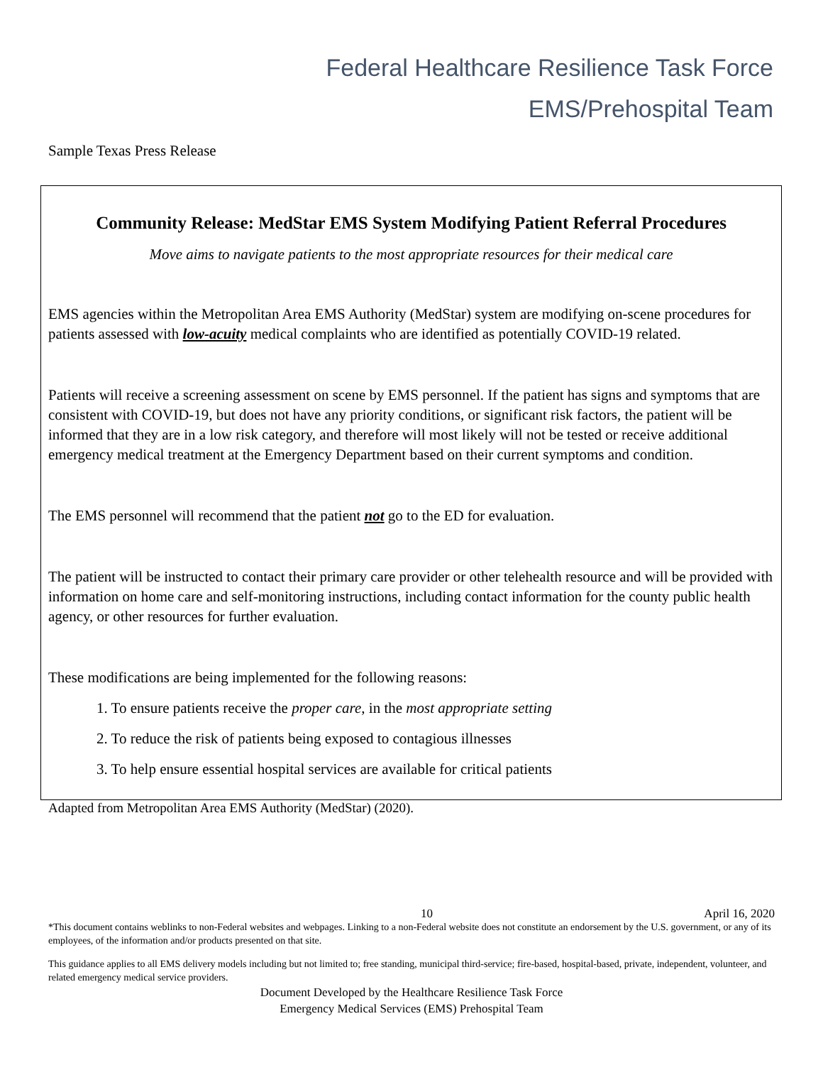Federal Healthcare Resilience Task Force
EMS/Prehospital Team
Sample Texas Press Release
Community Release: MedStar EMS System Modifying Patient Referral Procedures
Move aims to navigate patients to the most appropriate resources for their medical care
EMS agencies within the Metropolitan Area EMS Authority (MedStar) system are modifying on-scene procedures for patients assessed with low-acuity medical complaints who are identified as potentially COVID-19 related.
Patients will receive a screening assessment on scene by EMS personnel. If the patient has signs and symptoms that are consistent with COVID-19, but does not have any priority conditions, or significant risk factors, the patient will be informed that they are in a low risk category, and therefore will most likely will not be tested or receive additional emergency medical treatment at the Emergency Department based on their current symptoms and condition.
The EMS personnel will recommend that the patient not go to the ED for evaluation.
The patient will be instructed to contact their primary care provider or other telehealth resource and will be provided with information on home care and self-monitoring instructions, including contact information for the county public health agency, or other resources for further evaluation.
These modifications are being implemented for the following reasons:
1. To ensure patients receive the proper care, in the most appropriate setting
2. To reduce the risk of patients being exposed to contagious illnesses
3. To help ensure essential hospital services are available for critical patients
Adapted from Metropolitan Area EMS Authority (MedStar) (2020).
10 April 16, 2020
*This document contains weblinks to non-Federal websites and webpages. Linking to a non-Federal website does not constitute an endorsement by the U.S. government, or any of its employees, of the information and/or products presented on that site.
This guidance applies to all EMS delivery models including but not limited to; free standing, municipal third-service; fire-based, hospital-based, private, independent, volunteer, and related emergency medical service providers.
Document Developed by the Healthcare Resilience Task Force
Emergency Medical Services (EMS) Prehospital Team